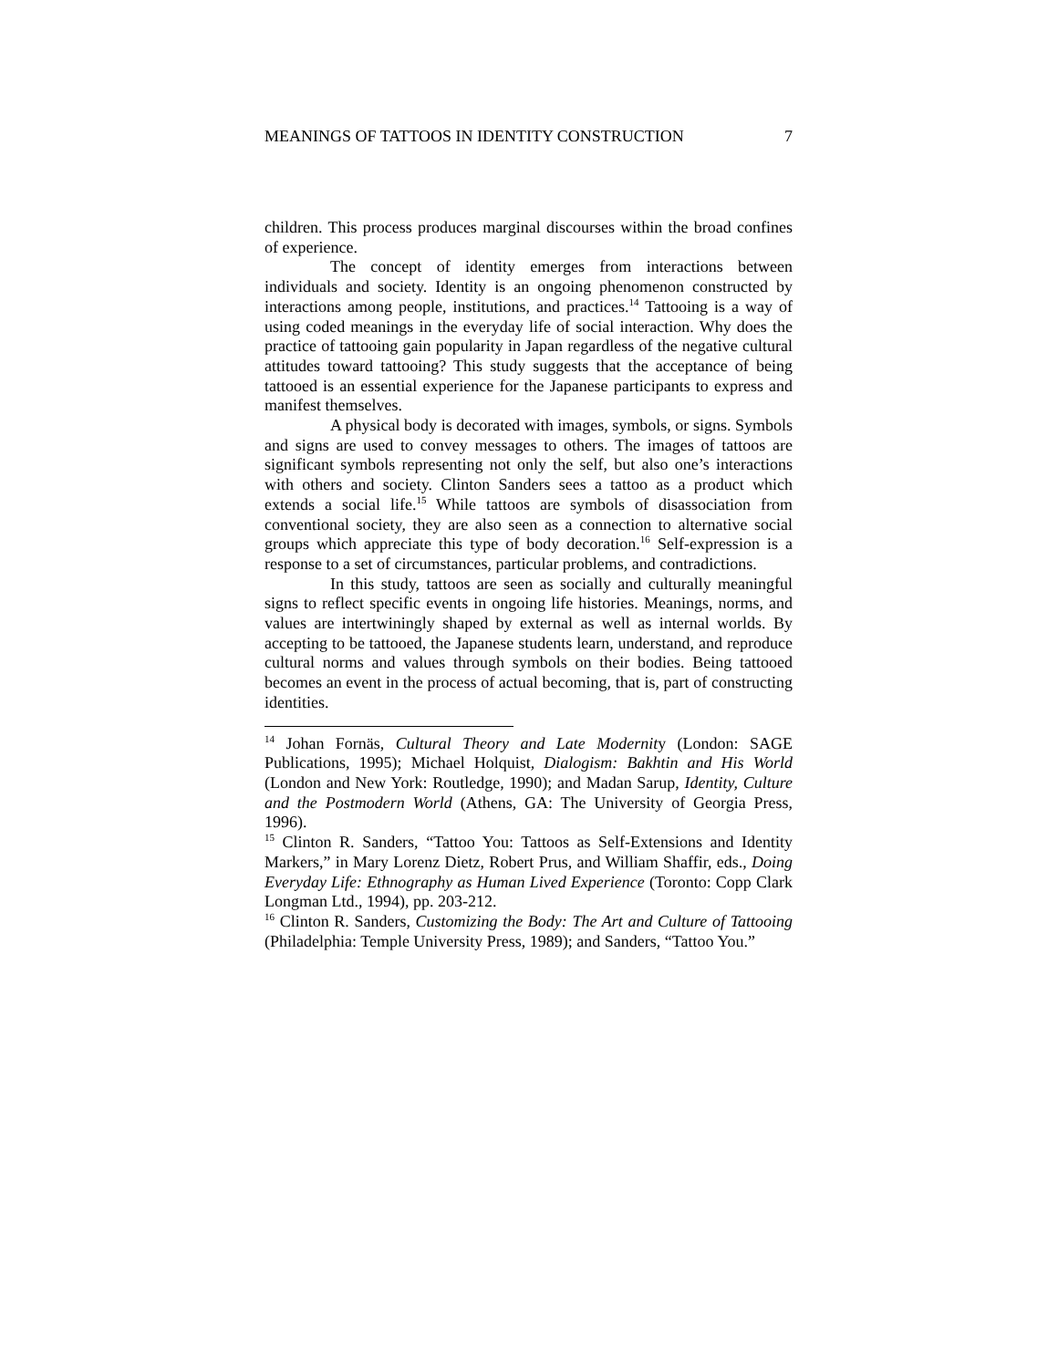MEANINGS OF TATTOOS IN IDENTITY CONSTRUCTION 7
children. This process produces marginal discourses within the broad confines of experience.
The concept of identity emerges from interactions between individuals and society. Identity is an ongoing phenomenon constructed by interactions among people, institutions, and practices.<sup>14</sup> Tattooing is a way of using coded meanings in the everyday life of social interaction. Why does the practice of tattooing gain popularity in Japan regardless of the negative cultural attitudes toward tattooing? This study suggests that the acceptance of being tattooed is an essential experience for the Japanese participants to express and manifest themselves.
A physical body is decorated with images, symbols, or signs. Symbols and signs are used to convey messages to others. The images of tattoos are significant symbols representing not only the self, but also one’s interactions with others and society. Clinton Sanders sees a tattoo as a product which extends a social life.<sup>15</sup> While tattoos are symbols of disassociation from conventional society, they are also seen as a connection to alternative social groups which appreciate this type of body decoration.<sup>16</sup> Self-expression is a response to a set of circumstances, particular problems, and contradictions.
In this study, tattoos are seen as socially and culturally meaningful signs to reflect specific events in ongoing life histories. Meanings, norms, and values are intertwiningly shaped by external as well as internal worlds. By accepting to be tattooed, the Japanese students learn, understand, and reproduce cultural norms and values through symbols on their bodies. Being tattooed becomes an event in the process of actual becoming, that is, part of constructing identities.
<sup>14</sup> Johan Fornäs, Cultural Theory and Late Modernity (London: SAGE Publications, 1995); Michael Holquist, Dialogism: Bakhtin and His World (London and New York: Routledge, 1990); and Madan Sarup, Identity, Culture and the Postmodern World (Athens, GA: The University of Georgia Press, 1996).
<sup>15</sup> Clinton R. Sanders, “Tattoo You: Tattoos as Self-Extensions and Identity Markers,” in Mary Lorenz Dietz, Robert Prus, and William Shaffir, eds., Doing Everyday Life: Ethnography as Human Lived Experience (Toronto: Copp Clark Longman Ltd., 1994), pp. 203-212.
<sup>16</sup> Clinton R. Sanders, Customizing the Body: The Art and Culture of Tattooing (Philadelphia: Temple University Press, 1989); and Sanders, “Tattoo You.”